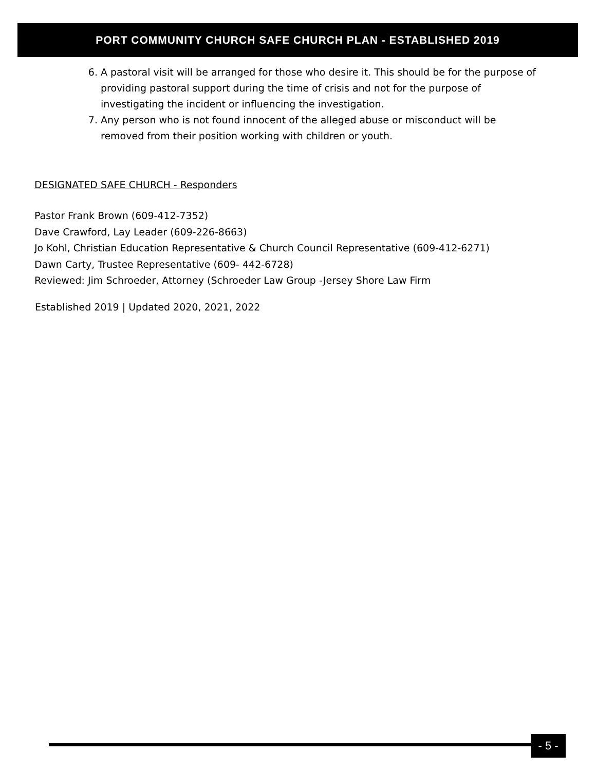PORT COMMUNITY CHURCH SAFE CHURCH PLAN - ESTABLISHED 2019
6. A pastoral visit will be arranged for those who desire it. This should be for the purpose of providing pastoral support during the time of crisis and not for the purpose of investigating the incident or influencing the investigation.
7. Any person who is not found innocent of the alleged abuse or misconduct will be removed from their position working with children or youth.
DESIGNATED SAFE CHURCH - Responders
Pastor Frank Brown (609-412-7352)
Dave Crawford, Lay Leader (609-226-8663)
Jo Kohl, Christian Education Representative & Church Council Representative (609-412-6271)
Dawn Carty, Trustee Representative (609- 442-6728)
Reviewed: Jim Schroeder, Attorney (Schroeder Law Group -Jersey Shore Law Firm
Established 2019 | Updated 2020, 2021, 2022
- 5 -